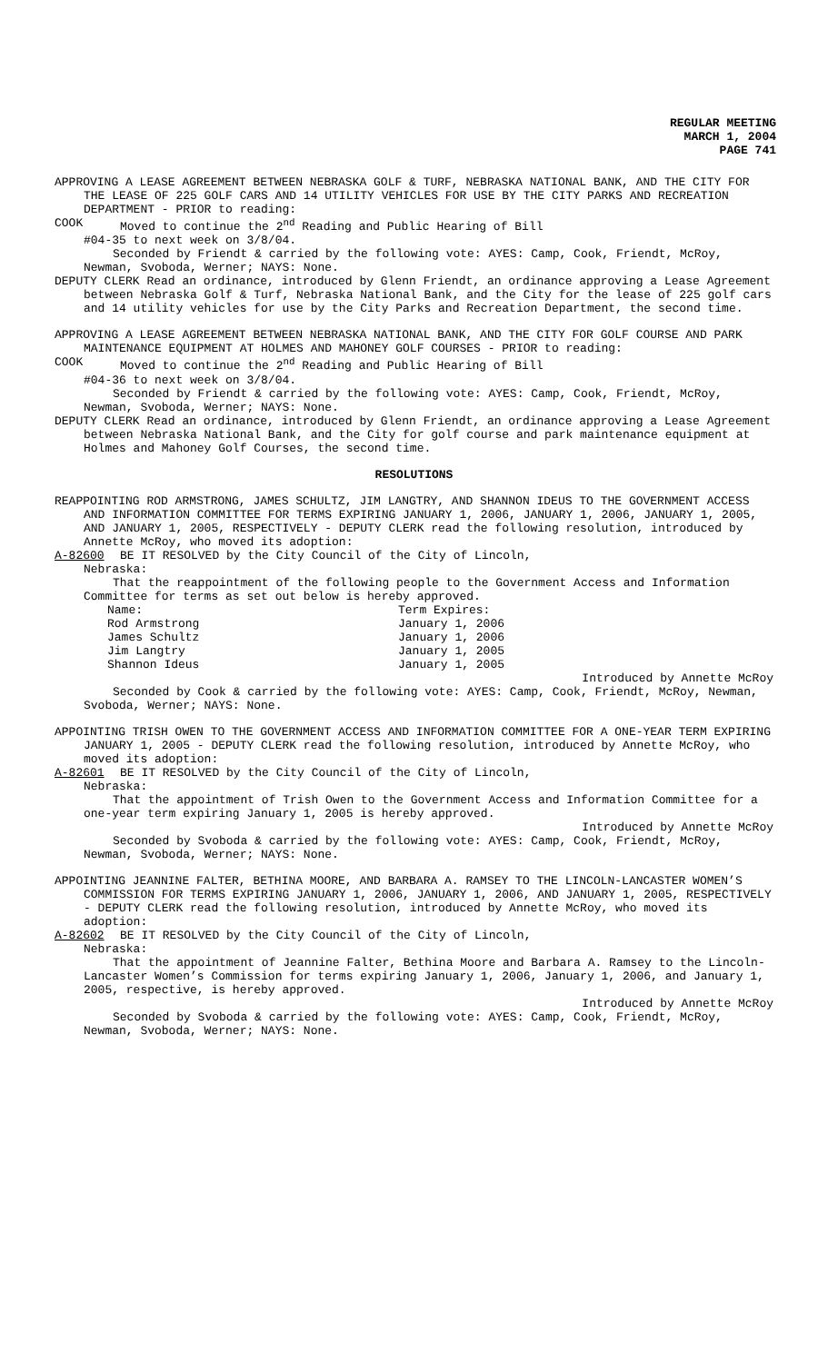REGULAR MEETING
MARCH 1, 2004
PAGE 741
APPROVING A LEASE AGREEMENT BETWEEN NEBRASKA GOLF & TURF, NEBRASKA NATIONAL BANK, AND THE CITY FOR THE LEASE OF 225 GOLF CARS AND 14 UTILITY VEHICLES FOR USE BY THE CITY PARKS AND RECREATION DEPARTMENT - PRIOR to reading:
COOK Moved to continue the 2<sup>nd</sup> Reading and Public Hearing of Bill
#04-35 to next week on 3/8/04.
Seconded by Friendt & carried by the following vote: AYES: Camp, Cook, Friendt, McRoy, Newman, Svoboda, Werner; NAYS: None.
DEPUTY CLERK Read an ordinance, introduced by Glenn Friendt, an ordinance approving a Lease Agreement between Nebraska Golf & Turf, Nebraska National Bank, and the City for the lease of 225 golf cars and 14 utility vehicles for use by the City Parks and Recreation Department, the second time.
APPROVING A LEASE AGREEMENT BETWEEN NEBRASKA NATIONAL BANK, AND THE CITY FOR GOLF COURSE AND PARK MAINTENANCE EQUIPMENT AT HOLMES AND MAHONEY GOLF COURSES - PRIOR to reading:
COOK Moved to continue the 2<sup>nd</sup> Reading and Public Hearing of Bill
#04-36 to next week on 3/8/04.
Seconded by Friendt & carried by the following vote: AYES: Camp, Cook, Friendt, McRoy, Newman, Svoboda, Werner; NAYS: None.
DEPUTY CLERK Read an ordinance, introduced by Glenn Friendt, an ordinance approving a Lease Agreement between Nebraska National Bank, and the City for golf course and park maintenance equipment at Holmes and Mahoney Golf Courses, the second time.
RESOLUTIONS
REAPPOINTING ROD ARMSTRONG, JAMES SCHULTZ, JIM LANGTRY, AND SHANNON IDEUS TO THE GOVERNMENT ACCESS AND INFORMATION COMMITTEE FOR TERMS EXPIRING JANUARY 1, 2006, JANUARY 1, 2006, JANUARY 1, 2005, AND JANUARY 1, 2005, RESPECTIVELY - DEPUTY CLERK read the following resolution, introduced by Annette McRoy, who moved its adoption:
A-82600 BE IT RESOLVED by the City Council of the City of Lincoln,
Nebraska:
That the reappointment of the following people to the Government Access and Information Committee for terms as set out below is hereby approved.
| Name: | Term Expires: |
| Rod Armstrong | January 1, 2006 |
| James Schultz | January 1, 2006 |
| Jim Langtry | January 1, 2005 |
| Shannon Ideus | January 1, 2005 |
Introduced by Annette McRoy
Seconded by Cook & carried by the following vote: AYES: Camp, Cook, Friendt, McRoy, Newman, Svoboda, Werner; NAYS: None.
APPOINTING TRISH OWEN TO THE GOVERNMENT ACCESS AND INFORMATION COMMITTEE FOR A ONE-YEAR TERM EXPIRING JANUARY 1, 2005 - DEPUTY CLERK read the following resolution, introduced by Annette McRoy, who moved its adoption:
A-82601 BE IT RESOLVED by the City Council of the City of Lincoln,
Nebraska:
That the appointment of Trish Owen to the Government Access and Information Committee for a one-year term expiring January 1, 2005 is hereby approved.
Introduced by Annette McRoy
Seconded by Svoboda & carried by the following vote: AYES: Camp, Cook, Friendt, McRoy, Newman, Svoboda, Werner; NAYS: None.
APPOINTING JEANNINE FALTER, BETHINA MOORE, AND BARBARA A. RAMSEY TO THE LINCOLN-LANCASTER WOMEN’S COMMISSION FOR TERMS EXPIRING JANUARY 1, 2006, JANUARY 1, 2006, AND JANUARY 1, 2005, RESPECTIVELY - DEPUTY CLERK read the following resolution, introduced by Annette McRoy, who moved its adoption:
A-82602 BE IT RESOLVED by the City Council of the City of Lincoln,
Nebraska:
That the appointment of Jeannine Falter, Bethina Moore and Barbara A. Ramsey to the Lincoln-Lancaster Women’s Commission for terms expiring January 1, 2006, January 1, 2006, and January 1, 2005, respective, is hereby approved.
Introduced by Annette McRoy
Seconded by Svoboda & carried by the following vote: AYES: Camp, Cook, Friendt, McRoy, Newman, Svoboda, Werner; NAYS: None.